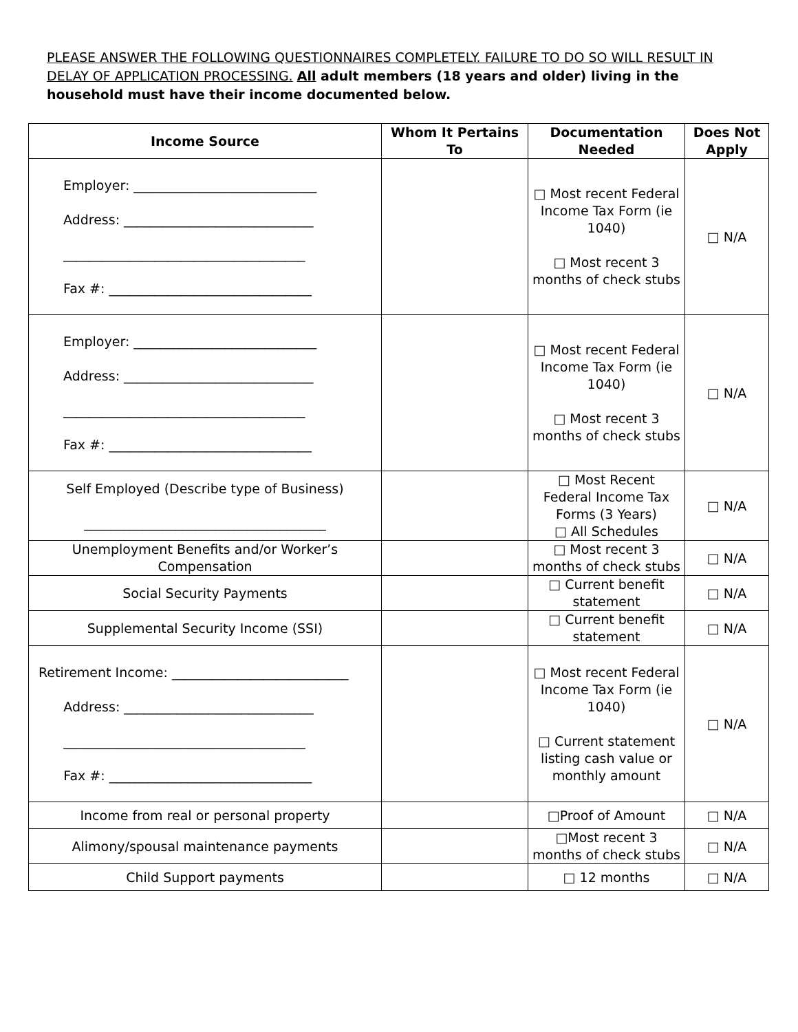PLEASE ANSWER THE FOLLOWING QUESTIONNAIRES COMPLETELY. FAILURE TO DO SO WILL RESULT IN DELAY OF APPLICATION PROCESSING. All adult members (18 years and older) living in the household must have their income documented below.
| Income Source | Whom It Pertains To | Documentation Needed | Does Not Apply |
| --- | --- | --- | --- |
| Employer: ____________________________ Address: _____________________________ _____________________________________ Fax #: _______________________________ | | □ Most recent Federal Income Tax Form (ie 1040) □ Most recent 3 months of check stubs | □ N/A |
| Employer: ____________________________ Address: _____________________________ _____________________________________ Fax #: _______________________________ | | □ Most recent Federal Income Tax Form (ie 1040) □ Most recent 3 months of check stubs | □ N/A |
| Self Employed (Describe type of Business) _____________________________________ | | □ Most Recent Federal Income Tax Forms (3 Years) □ All Schedules | □ N/A |
| Unemployment Benefits and/or Worker’s Compensation | | □ Most recent 3 months of check stubs | □ N/A |
| Social Security Payments | | □ Current benefit statement | □ N/A |
| Supplemental Security Income (SSI) | | □ Current benefit statement | □ N/A |
| Retirement Income: ___________________________ Address: _____________________________ _____________________________________ Fax #: _______________________________ | | □ Most recent Federal Income Tax Form (ie 1040) □ Current statement listing cash value or monthly amount | □ N/A |
| Income from real or personal property | | □Proof of Amount | □ N/A |
| Alimony/spousal maintenance payments | | □Most recent 3 months of check stubs | □ N/A |
| Child Support payments | | □ 12 months | □ N/A |